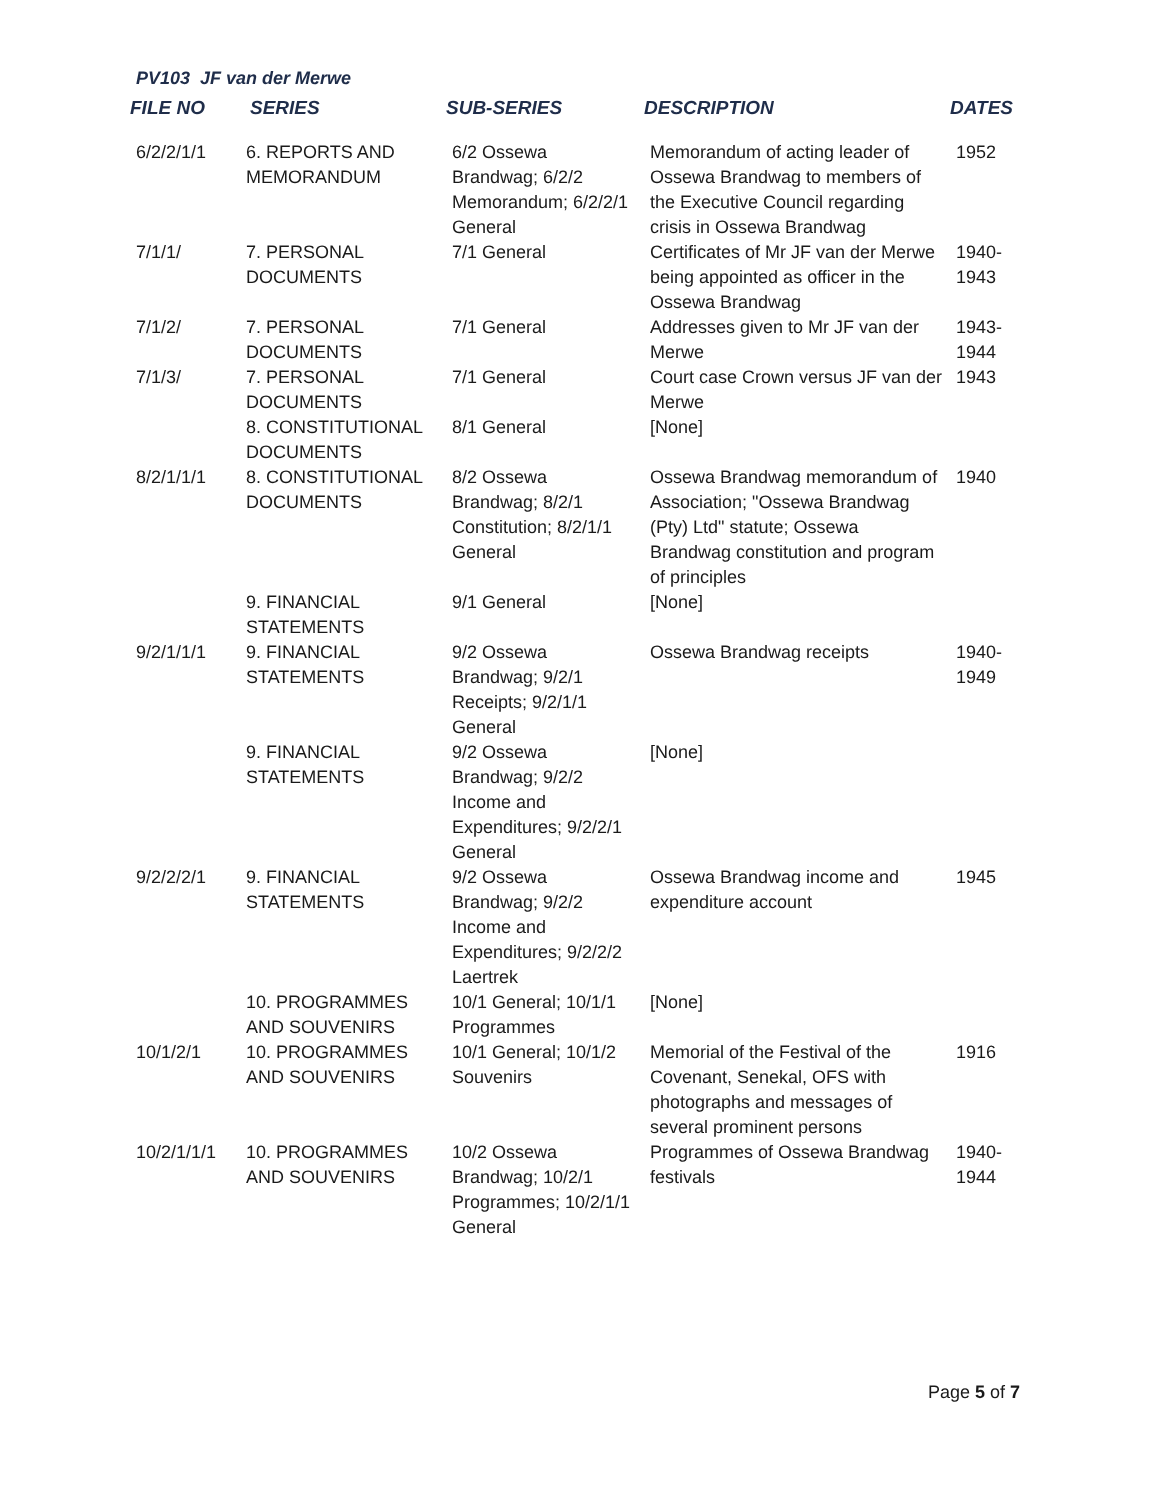PV103 JF van der Merwe
| FILE NO | SERIES | SUB-SERIES | DESCRIPTION | DATES |
| --- | --- | --- | --- | --- |
| 6/2/2/1/1 | 6. REPORTS AND MEMORANDUM | 6/2 Ossewa Brandwag; 6/2/2 Memorandum; 6/2/2/1 General | Memorandum of acting leader of Ossewa Brandwag to members of the Executive Council regarding crisis in Ossewa Brandwag | 1952 |
| 7/1/1/ | 7. PERSONAL DOCUMENTS | 7/1 General | Certificates of Mr JF van der Merwe being appointed as officer in the Ossewa Brandwag | 1940-1943 |
| 7/1/2/ | 7. PERSONAL DOCUMENTS | 7/1 General | Addresses given to Mr JF van der Merwe | 1943-1944 |
| 7/1/3/ | 7. PERSONAL DOCUMENTS | 7/1 General | Court case Crown versus JF van der Merwe | 1943 |
| | 8. CONSTITUTIONAL DOCUMENTS | 8/1 General | [None] | |
| 8/2/1/1/1 | 8. CONSTITUTIONAL DOCUMENTS | 8/2 Ossewa Brandwag; 8/2/1 Constitution; 8/2/1/1 General | Ossewa Brandwag memorandum of Association; "Ossewa Brandwag (Pty) Ltd" statute; Ossewa Brandwag constitution and program of principles | 1940 |
| | 9. FINANCIAL STATEMENTS | 9/1 General | [None] | |
| 9/2/1/1/1 | 9. FINANCIAL STATEMENTS | 9/2 Ossewa Brandwag; 9/2/1 Receipts; 9/2/1/1 General | Ossewa Brandwag receipts | 1940-1949 |
| | 9. FINANCIAL STATEMENTS | 9/2 Ossewa Brandwag; 9/2/2 Income and Expenditures; 9/2/2/1 General | [None] | |
| 9/2/2/2/1 | 9. FINANCIAL STATEMENTS | 9/2 Ossewa Brandwag; 9/2/2 Income and Expenditures; 9/2/2/2 Laertrek | Ossewa Brandwag income and expenditure account | 1945 |
| | 10. PROGRAMMES AND SOUVENIRS | 10/1 General; 10/1/1 Programmes | [None] | |
| 10/1/2/1 | 10. PROGRAMMES AND SOUVENIRS | 10/1 General; 10/1/2 Souvenirs | Memorial of the Festival of the Covenant, Senekal, OFS with photographs and messages of several prominent persons | 1916 |
| 10/2/1/1/1 | 10. PROGRAMMES AND SOUVENIRS | 10/2 Ossewa Brandwag; 10/2/1 Programmes; 10/2/1/1 General | Programmes of Ossewa Brandwag festivals | 1940-1944 |
Page 5 of 7